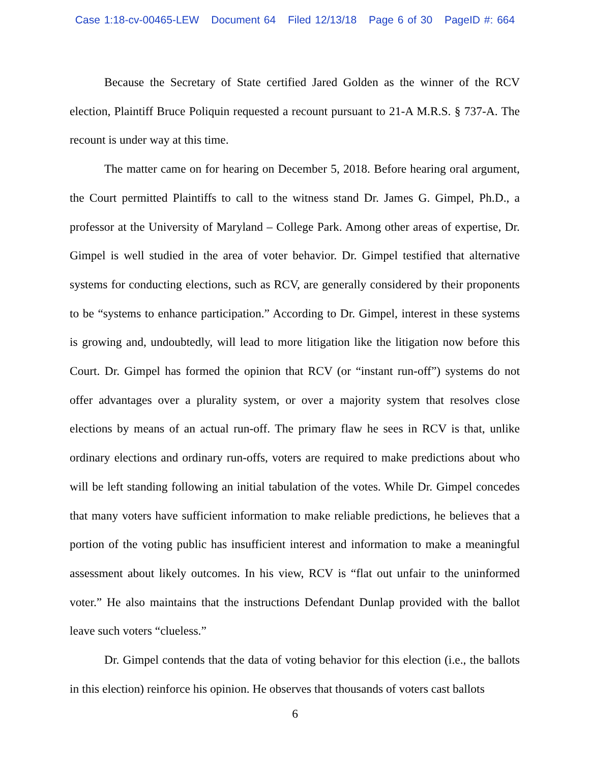Case 1:18-cv-00465-LEW Document 64 Filed 12/13/18 Page 6 of 30 PageID #: 664
Because the Secretary of State certified Jared Golden as the winner of the RCV election, Plaintiff Bruce Poliquin requested a recount pursuant to 21-A M.R.S. § 737-A. The recount is under way at this time.
The matter came on for hearing on December 5, 2018. Before hearing oral argument, the Court permitted Plaintiffs to call to the witness stand Dr. James G. Gimpel, Ph.D., a professor at the University of Maryland – College Park. Among other areas of expertise, Dr. Gimpel is well studied in the area of voter behavior. Dr. Gimpel testified that alternative systems for conducting elections, such as RCV, are generally considered by their proponents to be “systems to enhance participation.” According to Dr. Gimpel, interest in these systems is growing and, undoubtedly, will lead to more litigation like the litigation now before this Court. Dr. Gimpel has formed the opinion that RCV (or “instant run-off”) systems do not offer advantages over a plurality system, or over a majority system that resolves close elections by means of an actual run-off. The primary flaw he sees in RCV is that, unlike ordinary elections and ordinary run-offs, voters are required to make predictions about who will be left standing following an initial tabulation of the votes. While Dr. Gimpel concedes that many voters have sufficient information to make reliable predictions, he believes that a portion of the voting public has insufficient interest and information to make a meaningful assessment about likely outcomes. In his view, RCV is “flat out unfair to the uninformed voter.” He also maintains that the instructions Defendant Dunlap provided with the ballot leave such voters “clueless.”
Dr. Gimpel contends that the data of voting behavior for this election (i.e., the ballots in this election) reinforce his opinion. He observes that thousands of voters cast ballots
6